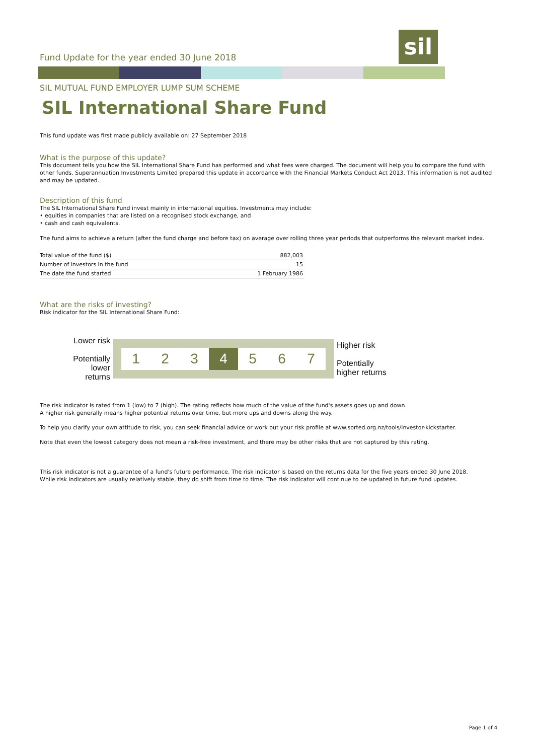sil
Fund Update for the year ended 30 June 2018
SIL MUTUAL FUND EMPLOYER LUMP SUM SCHEME
SIL International Share Fund
This fund update was first made publicly available on: 27 September 2018
What is the purpose of this update?
This document tells you how the SIL International Share Fund has performed and what fees were charged. The document will help you to compare the fund with other funds. Superannuation Investments Limited prepared this update in accordance with the Financial Markets Conduct Act 2013. This information is not audited and may be updated.
Description of this fund
The SIL International Share Fund invest mainly in international equities. Investments may include:
• equities in companies that are listed on a recognised stock exchange, and
• cash and cash equivalents.
The fund aims to achieve a return (after the fund charge and before tax) on average over rolling three year periods that outperforms the relevant market index.
| Total value of the fund ($) | 882,003 |
| Number of investors in the fund | 15 |
| The date the fund started | 1 February 1986 |
What are the risks of investing?
Risk indicator for the SIL International Share Fund:
Lower risk
Potentially
lower returns
1 2 3 4 5 6 7
Higher risk
Potentially
higher returns
The risk indicator is rated from 1 (low) to 7 (high). The rating reflects how much of the value of the fund's assets goes up and down.
A higher risk generally means higher potential returns over time, but more ups and downs along the way.
To help you clarify your own attitude to risk, you can seek financial advice or work out your risk profile at www.sorted.org.nz/tools/investor-kickstarter.
Note that even the lowest category does not mean a risk-free investment, and there may be other risks that are not captured by this rating.
This risk indicator is not a guarantee of a fund's future performance. The risk indicator is based on the returns data for the five years ended 30 June 2018.
While risk indicators are usually relatively stable, they do shift from time to time. The risk indicator will continue to be updated in future fund updates.
Page 1 of 4